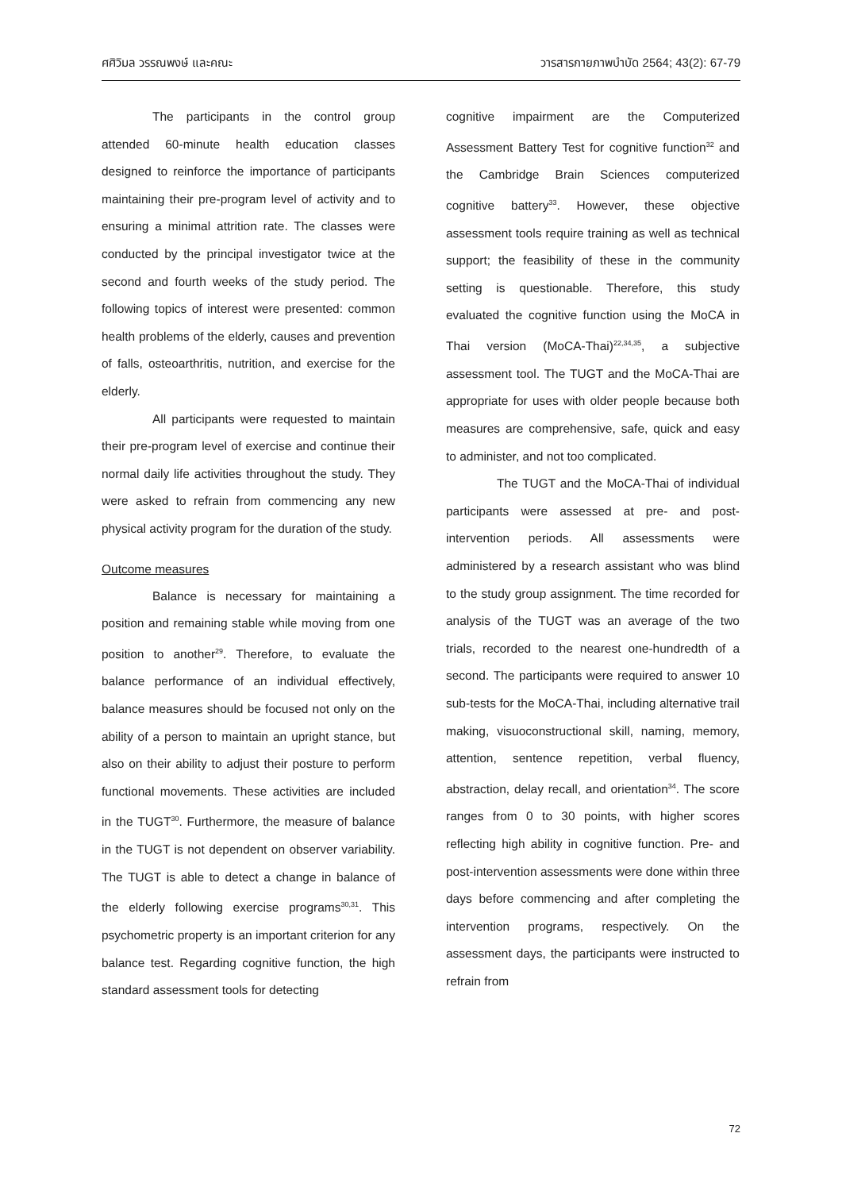ศศิวิมล วรรณพงษ์ และคณะ วารสารกายภาพบำบัด 2564; 43(2): 67-79
The participants in the control group attended 60-minute health education classes designed to reinforce the importance of participants maintaining their pre-program level of activity and to ensuring a minimal attrition rate. The classes were conducted by the principal investigator twice at the second and fourth weeks of the study period. The following topics of interest were presented: common health problems of the elderly, causes and prevention of falls, osteoarthritis, nutrition, and exercise for the elderly.
All participants were requested to maintain their pre-program level of exercise and continue their normal daily life activities throughout the study. They were asked to refrain from commencing any new physical activity program for the duration of the study.
Outcome measures
Balance is necessary for maintaining a position and remaining stable while moving from one position to another<sup>29</sup>. Therefore, to evaluate the balance performance of an individual effectively, balance measures should be focused not only on the ability of a person to maintain an upright stance, but also on their ability to adjust their posture to perform functional movements. These activities are included in the TUGT<sup>30</sup>. Furthermore, the measure of balance in the TUGT is not dependent on observer variability. The TUGT is able to detect a change in balance of the elderly following exercise programs<sup>30,31</sup>. This psychometric property is an important criterion for any balance test. Regarding cognitive function, the high standard assessment tools for detecting
cognitive impairment are the Computerized Assessment Battery Test for cognitive function<sup>32</sup> and the Cambridge Brain Sciences computerized cognitive battery<sup>33</sup>. However, these objective assessment tools require training as well as technical support; the feasibility of these in the community setting is questionable. Therefore, this study evaluated the cognitive function using the MoCA in Thai version (MoCA-Thai)<sup>22,34,35</sup>, a subjective assessment tool. The TUGT and the MoCA-Thai are appropriate for uses with older people because both measures are comprehensive, safe, quick and easy to administer, and not too complicated.
The TUGT and the MoCA-Thai of individual participants were assessed at pre- and post-intervention periods. All assessments were administered by a research assistant who was blind to the study group assignment. The time recorded for analysis of the TUGT was an average of the two trials, recorded to the nearest one-hundredth of a second. The participants were required to answer 10 sub-tests for the MoCA-Thai, including alternative trail making, visuoconstructional skill, naming, memory, attention, sentence repetition, verbal fluency, abstraction, delay recall, and orientation<sup>34</sup>. The score ranges from 0 to 30 points, with higher scores reflecting high ability in cognitive function. Pre- and post-intervention assessments were done within three days before commencing and after completing the intervention programs, respectively. On the assessment days, the participants were instructed to refrain from
72